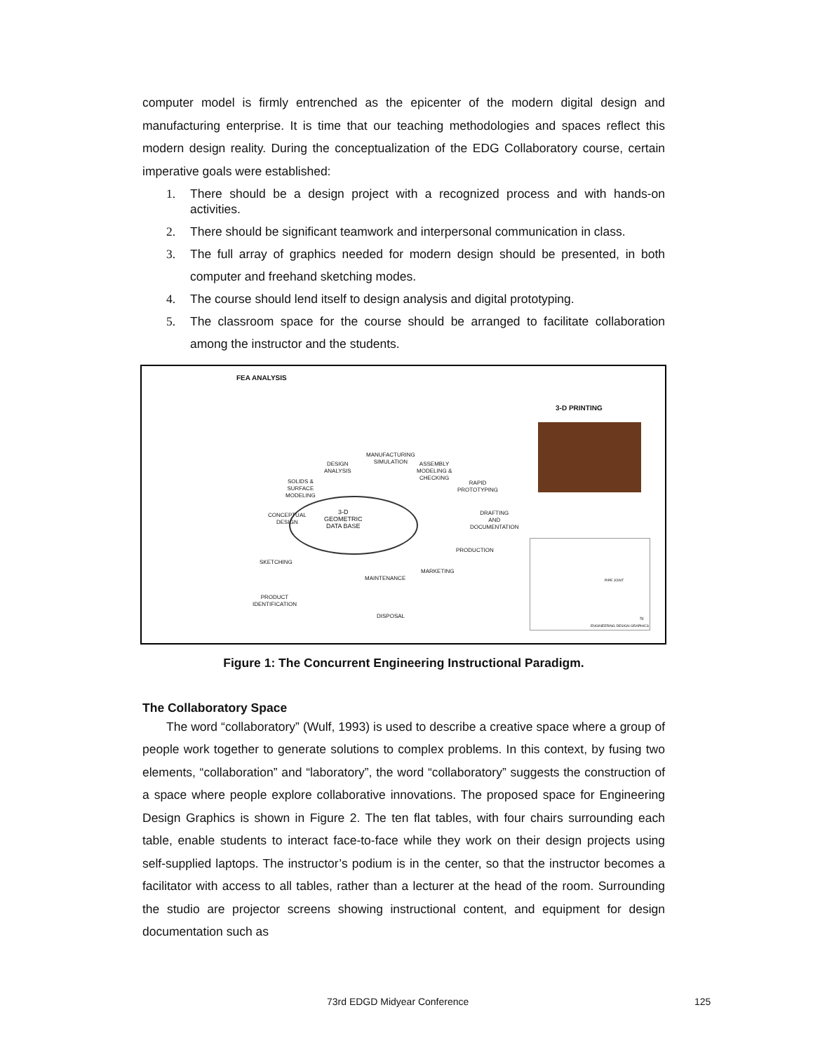computer model is firmly entrenched as the epicenter of the modern digital design and manufacturing enterprise. It is time that our teaching methodologies and spaces reflect this modern design reality. During the conceptualization of the EDG Collaboratory course, certain imperative goals were established:
1. There should be a design project with a recognized process and with hands-on activities.
2. There should be significant teamwork and interpersonal communication in class.
3. The full array of graphics needed for modern design should be presented, in both computer and freehand sketching modes.
4. The course should lend itself to design analysis and digital prototyping.
5. The classroom space for the course should be arranged to facilitate collaboration among the instructor and the students.
FEA ANALYSIS
3-D PRINTING
3-D
GEOMETRIC
DATA BASE
MANUFACTURING
SIMULATION
DESIGN
ANALYSIS
ASSEMBLY
MODELING &
CHECKING
SOLIDS &
SURFACE
MODELING
RAPID
PROTOTYPING
CONCEPTUAL
DESIGN
DRAFTING
AND
DOCUMENTATION
SKETCHING
PRODUCTION
MARKETING
MAINTENANCE
PRODUCT
IDENTIFICATION
DISPOSAL
PIPE JOINT
SI
ENGINEERING DESIGN GRAPHICS
Figure 1: The Concurrent Engineering Instructional Paradigm.
The Collaboratory Space
The word “collaboratory” (Wulf, 1993) is used to describe a creative space where a group of people work together to generate solutions to complex problems. In this context, by fusing two elements, “collaboration” and “laboratory”, the word “collaboratory” suggests the construction of a space where people explore collaborative innovations. The proposed space for Engineering Design Graphics is shown in Figure 2. The ten flat tables, with four chairs surrounding each table, enable students to interact face-to-face while they work on their design projects using self-supplied laptops. The instructor’s podium is in the center, so that the instructor becomes a facilitator with access to all tables, rather than a lecturer at the head of the room. Surrounding the studio are projector screens showing instructional content, and equipment for design documentation such as
73rd EDGD Midyear Conference 125